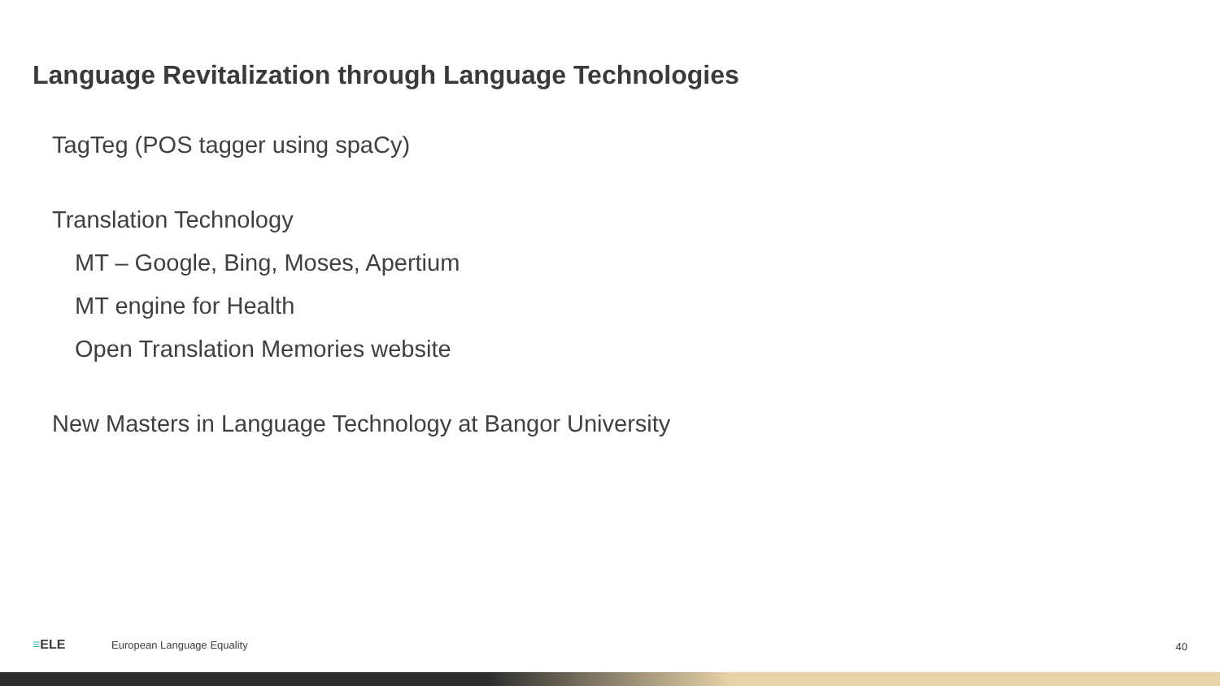Language Revitalization through Language Technologies
TagTeg (POS tagger using spaCy)
Translation Technology
MT – Google, Bing, Moses, Apertium
MT engine for Health
Open Translation Memories website
New Masters in Language Technology at Bangor University
≡ELE European Language Equality
40